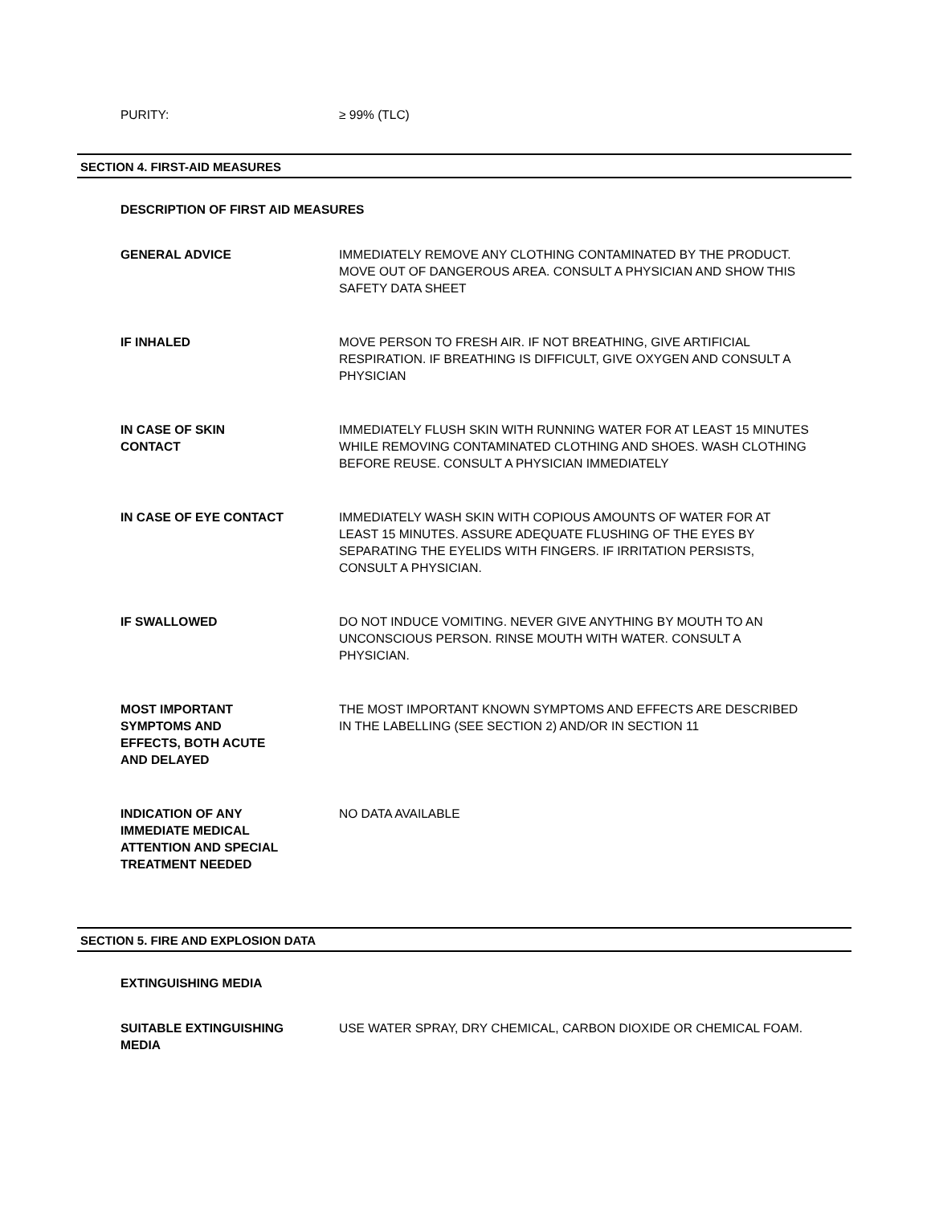PURITY: ≥ 99% (TLC)
SECTION 4. FIRST-AID MEASURES
DESCRIPTION OF FIRST AID MEASURES
GENERAL ADVICE IMMEDIATELY REMOVE ANY CLOTHING CONTAMINATED BY THE PRODUCT. MOVE OUT OF DANGEROUS AREA. CONSULT A PHYSICIAN AND SHOW THIS SAFETY DATA SHEET
IF INHALED MOVE PERSON TO FRESH AIR. IF NOT BREATHING, GIVE ARTIFICIAL RESPIRATION. IF BREATHING IS DIFFICULT, GIVE OXYGEN AND CONSULT A PHYSICIAN
IN CASE OF SKIN
CONTACT
IMMEDIATELY FLUSH SKIN WITH RUNNING WATER FOR AT LEAST 15 MINUTES WHILE REMOVING CONTAMINATED CLOTHING AND SHOES. WASH CLOTHING BEFORE REUSE. CONSULT A PHYSICIAN IMMEDIATELY
IN CASE OF EYE CONTACT IMMEDIATELY WASH SKIN WITH COPIOUS AMOUNTS OF WATER FOR AT LEAST 15 MINUTES. ASSURE ADEQUATE FLUSHING OF THE EYES BY SEPARATING THE EYELIDS WITH FINGERS. IF IRRITATION PERSISTS, CONSULT A PHYSICIAN.
IF SWALLOWED DO NOT INDUCE VOMITING. NEVER GIVE ANYTHING BY MOUTH TO AN UNCONSCIOUS PERSON. RINSE MOUTH WITH WATER. CONSULT A PHYSICIAN.
MOST IMPORTANT
SYMPTOMS AND
EFFECTS, BOTH ACUTE
AND DELAYED
THE MOST IMPORTANT KNOWN SYMPTOMS AND EFFECTS ARE DESCRIBED IN THE LABELLING (SEE SECTION 2) AND/OR IN SECTION 11
INDICATION OF ANY
IMMEDIATE MEDICAL
ATTENTION AND SPECIAL
TREATMENT NEEDED
NO DATA AVAILABLE
SECTION 5. FIRE AND EXPLOSION DATA
EXTINGUISHING MEDIA
SUITABLE EXTINGUISHING
MEDIA
USE WATER SPRAY, DRY CHEMICAL, CARBON DIOXIDE OR CHEMICAL FOAM.